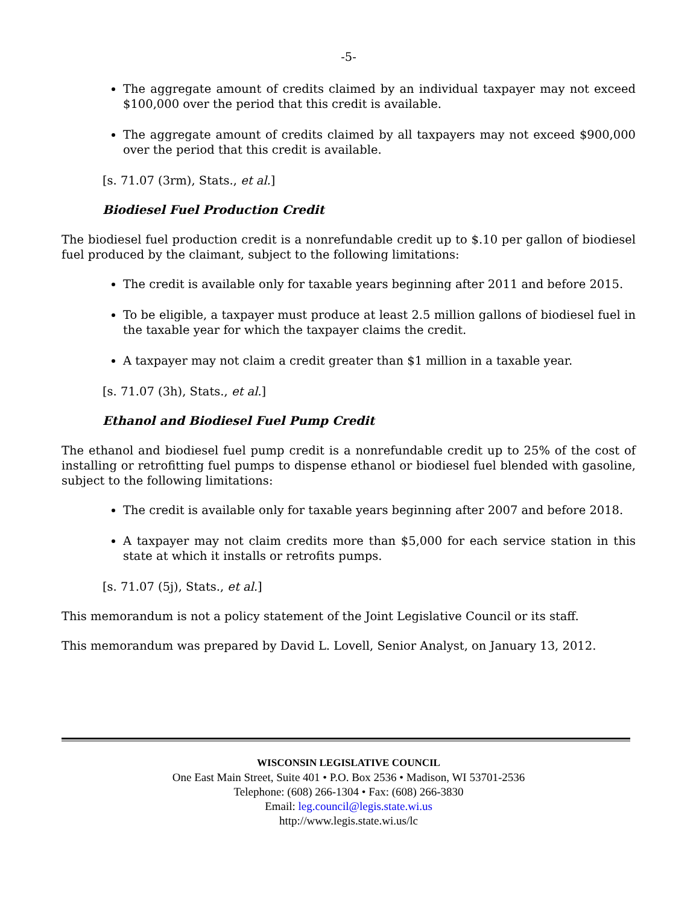-5-
The aggregate amount of credits claimed by an individual taxpayer may not exceed $100,000 over the period that this credit is available.
The aggregate amount of credits claimed by all taxpayers may not exceed $900,000 over the period that this credit is available.
[s. 71.07 (3rm), Stats., et al.]
Biodiesel Fuel Production Credit
The biodiesel fuel production credit is a nonrefundable credit up to $.10 per gallon of biodiesel fuel produced by the claimant, subject to the following limitations:
The credit is available only for taxable years beginning after 2011 and before 2015.
To be eligible, a taxpayer must produce at least 2.5 million gallons of biodiesel fuel in the taxable year for which the taxpayer claims the credit.
A taxpayer may not claim a credit greater than $1 million in a taxable year.
[s. 71.07 (3h), Stats., et al.]
Ethanol and Biodiesel Fuel Pump Credit
The ethanol and biodiesel fuel pump credit is a nonrefundable credit up to 25% of the cost of installing or retrofitting fuel pumps to dispense ethanol or biodiesel fuel blended with gasoline, subject to the following limitations:
The credit is available only for taxable years beginning after 2007 and before 2018.
A taxpayer may not claim credits more than $5,000 for each service station in this state at which it installs or retrofits pumps.
[s. 71.07 (5j), Stats., et al.]
This memorandum is not a policy statement of the Joint Legislative Council or its staff.
This memorandum was prepared by David L. Lovell, Senior Analyst, on January 13, 2012.
WISCONSIN LEGISLATIVE COUNCIL
One East Main Street, Suite 401 • P.O. Box 2536 • Madison, WI 53701-2536
Telephone: (608) 266-1304 • Fax: (608) 266-3830
Email: leg.council@legis.state.wi.us
http://www.legis.state.wi.us/lc